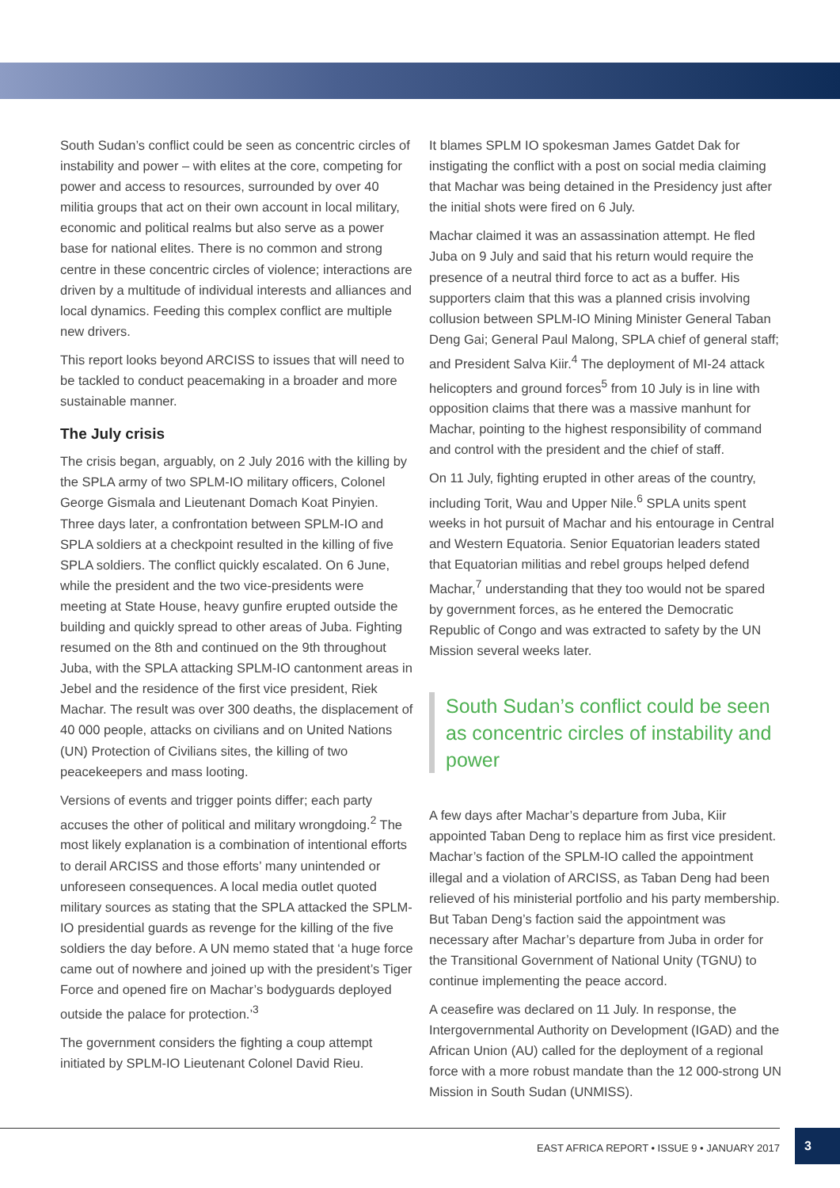South Sudan’s conflict could be seen as concentric circles of instability and power – with elites at the core, competing for power and access to resources, surrounded by over 40 militia groups that act on their own account in local military, economic and political realms but also serve as a power base for national elites. There is no common and strong centre in these concentric circles of violence; interactions are driven by a multitude of individual interests and alliances and local dynamics. Feeding this complex conflict are multiple new drivers.
This report looks beyond ARCISS to issues that will need to be tackled to conduct peacemaking in a broader and more sustainable manner.
The July crisis
The crisis began, arguably, on 2 July 2016 with the killing by the SPLA army of two SPLM-IO military officers, Colonel George Gismala and Lieutenant Domach Koat Pinyien. Three days later, a confrontation between SPLM-IO and SPLA soldiers at a checkpoint resulted in the killing of five SPLA soldiers. The conflict quickly escalated. On 6 June, while the president and the two vice-presidents were meeting at State House, heavy gunfire erupted outside the building and quickly spread to other areas of Juba. Fighting resumed on the 8th and continued on the 9th throughout Juba, with the SPLA attacking SPLM-IO cantonment areas in Jebel and the residence of the first vice president, Riek Machar. The result was over 300 deaths, the displacement of 40 000 people, attacks on civilians and on United Nations (UN) Protection of Civilians sites, the killing of two peacekeepers and mass looting.
Versions of events and trigger points differ; each party accuses the other of political and military wrongdoing.<sup>2</sup> The most likely explanation is a combination of intentional efforts to derail ARCISS and those efforts’ many unintended or unforeseen consequences. A local media outlet quoted military sources as stating that the SPLA attacked the SPLM-IO presidential guards as revenge for the killing of the five soldiers the day before. A UN memo stated that ‘a huge force came out of nowhere and joined up with the president’s Tiger Force and opened fire on Machar’s bodyguards deployed outside the palace for protection.’<sup>3</sup>
The government considers the fighting a coup attempt initiated by SPLM-IO Lieutenant Colonel David Rieu.
It blames SPLM IO spokesman James Gatdet Dak for instigating the conflict with a post on social media claiming that Machar was being detained in the Presidency just after the initial shots were fired on 6 July.
Machar claimed it was an assassination attempt. He fled Juba on 9 July and said that his return would require the presence of a neutral third force to act as a buffer. His supporters claim that this was a planned crisis involving collusion between SPLM-IO Mining Minister General Taban Deng Gai; General Paul Malong, SPLA chief of general staff; and President Salva Kiir.<sup>4</sup> The deployment of MI-24 attack helicopters and ground forces<sup>5</sup> from 10 July is in line with opposition claims that there was a massive manhunt for Machar, pointing to the highest responsibility of command and control with the president and the chief of staff.
On 11 July, fighting erupted in other areas of the country, including Torit, Wau and Upper Nile.<sup>6</sup> SPLA units spent weeks in hot pursuit of Machar and his entourage in Central and Western Equatoria. Senior Equatorian leaders stated that Equatorian militias and rebel groups helped defend Machar,<sup>7</sup> understanding that they too would not be spared by government forces, as he entered the Democratic Republic of Congo and was extracted to safety by the UN Mission several weeks later.
South Sudan’s conflict could be seen as concentric circles of instability and power
A few days after Machar’s departure from Juba, Kiir appointed Taban Deng to replace him as first vice president. Machar’s faction of the SPLM-IO called the appointment illegal and a violation of ARCISS, as Taban Deng had been relieved of his ministerial portfolio and his party membership. But Taban Deng’s faction said the appointment was necessary after Machar’s departure from Juba in order for the Transitional Government of National Unity (TGNU) to continue implementing the peace accord.
A ceasefire was declared on 11 July. In response, the Intergovernmental Authority on Development (IGAD) and the African Union (AU) called for the deployment of a regional force with a more robust mandate than the 12 000-strong UN Mission in South Sudan (UNMISS).
EAST AFRICA REPORT • ISSUE 9 • JANUARY 2017
3